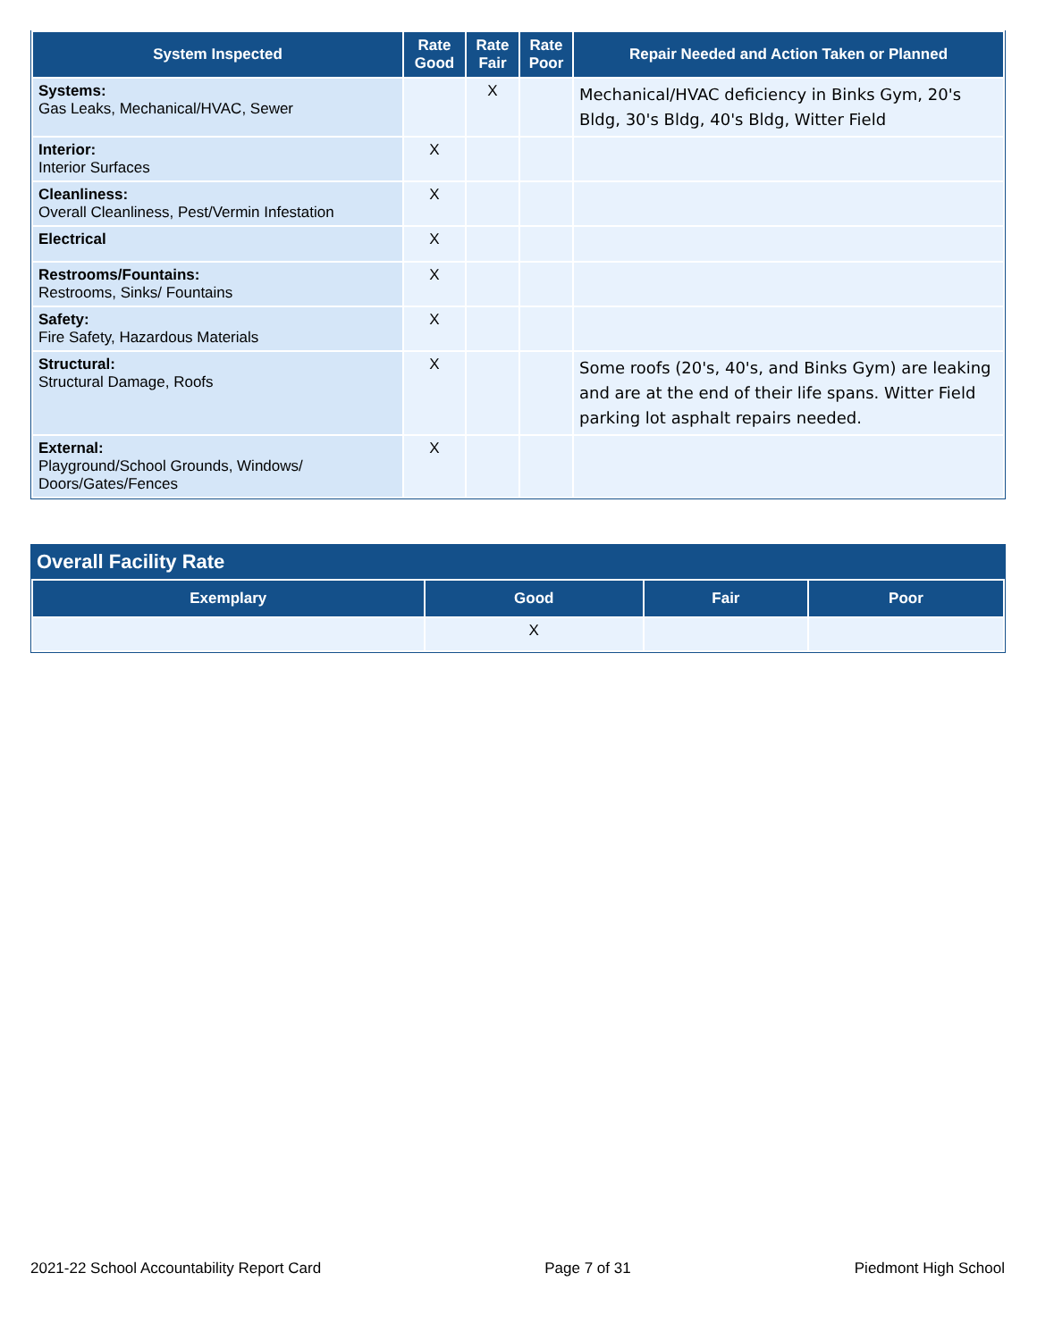| System Inspected | Rate Good | Rate Fair | Rate Poor | Repair Needed and Action Taken or Planned |
| --- | --- | --- | --- | --- |
| Systems: Gas Leaks, Mechanical/HVAC, Sewer | | X | | Mechanical/HVAC deficiency in Binks Gym, 20's Bldg, 30's Bldg, 40's Bldg, Witter Field |
| Interior: Interior Surfaces | X | | | |
| Cleanliness: Overall Cleanliness, Pest/Vermin Infestation | X | | | |
| Electrical | X | | | |
| Restrooms/Fountains: Restrooms, Sinks/ Fountains | X | | | |
| Safety: Fire Safety, Hazardous Materials | X | | | |
| Structural: Structural Damage, Roofs | X | | | Some roofs (20's, 40's, and Binks Gym) are leaking and are at the end of their life spans. Witter Field parking lot asphalt repairs needed. |
| External: Playground/School Grounds, Windows/ Doors/Gates/Fences | X | | | |
Overall Facility Rate
| Exemplary | Good | Fair | Poor |
| --- | --- | --- | --- |
| | X | | |
2021-22 School Accountability Report Card Page 7 of 31 Piedmont High School